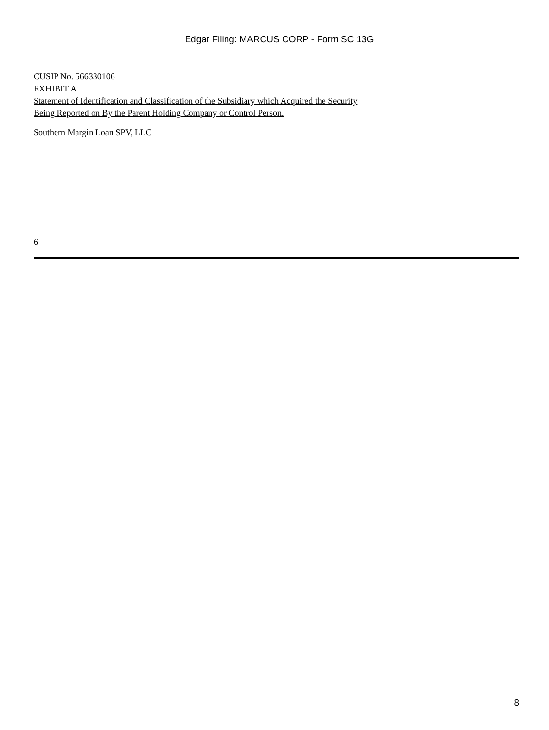Edgar Filing: MARCUS CORP - Form SC 13G
CUSIP No. 566330106
EXHIBIT A
Statement of Identification and Classification of the Subsidiary which Acquired the Security
Being Reported on By the Parent Holding Company or Control Person.
Southern Margin Loan SPV, LLC
6
8